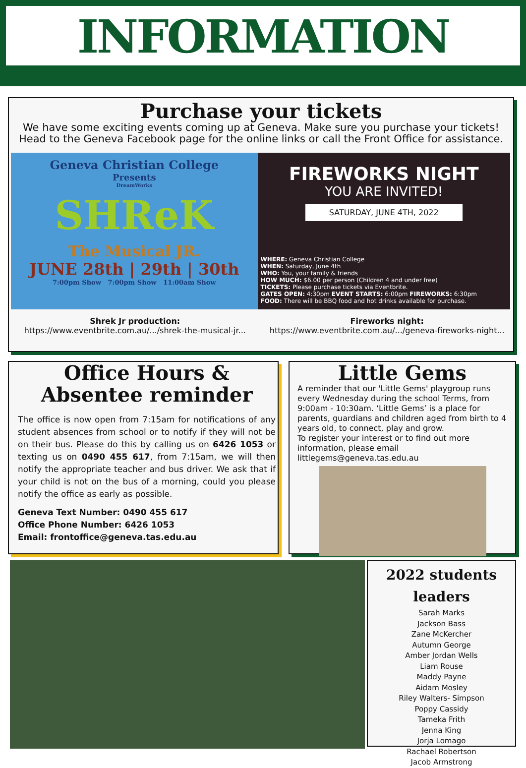INFORMATION
Purchase your tickets
We have some exciting events coming up at Geneva. Make sure you purchase your tickets!
Head to the Geneva Facebook page for the online links or call the Front Office for assistance.
Geneva Christian College
Presents
DreamWorks
SHReK
The Musical JR.
JUNE 28th | 29th | 30th
7:00pm Show 7:00pm Show 11:00am Show
FIREWORKS NIGHT
YOU ARE INVITED!
SATURDAY, JUNE 4TH, 2022
WHERE: Geneva Christian College
WHEN: Saturday, June 4th
WHO: You, your family & friends
HOW MUCH: $6.00 per person (Children 4 and under free)
TICKETS: Please purchase tickets via Eventbrite.
GATES OPEN: 4:30pm EVENT STARTS: 6:00pm FIREWORKS: 6:30pm
FOOD: There will be BBQ food and hot drinks available for purchase.
Shrek Jr production:
https://www.eventbrite.com.au/.../shrek-the-musical-jr...
Fireworks night:
https://www.eventbrite.com.au/.../geneva-fireworks-night...
Office Hours &
Absentee reminder
The office is now open from 7:15am for notifications of any student absences from school or to notify if they will not be on their bus. Please do this by calling us on 6426 1053 or texting us on 0490 455 617, from 7:15am, we will then notify the appropriate teacher and bus driver. We ask that if your child is not on the bus of a morning, could you please notify the office as early as possible.
Geneva Text Number: 0490 455 617
Office Phone Number: 6426 1053
Email: frontoffice@geneva.tas.edu.au
Little Gems
A reminder that our 'Little Gems' playgroup runs every Wednesday during the school Terms, from 9:00am - 10:30am. ‘Little Gems’ is a place for parents, guardians and children aged from birth to 4 years old, to connect, play and grow.
To register your interest or to find out more information, please email littlegems@geneva.tas.edu.au
2022 students leaders
Sarah Marks
Jackson Bass
Zane McKercher
Autumn George
Amber Jordan Wells
Liam Rouse
Maddy Payne
Aidam Mosley
Riley Walters- Simpson
Poppy Cassidy
Tameka Frith
Jenna King
Jorja Lomago
Rachael Robertson
Jacob Armstrong